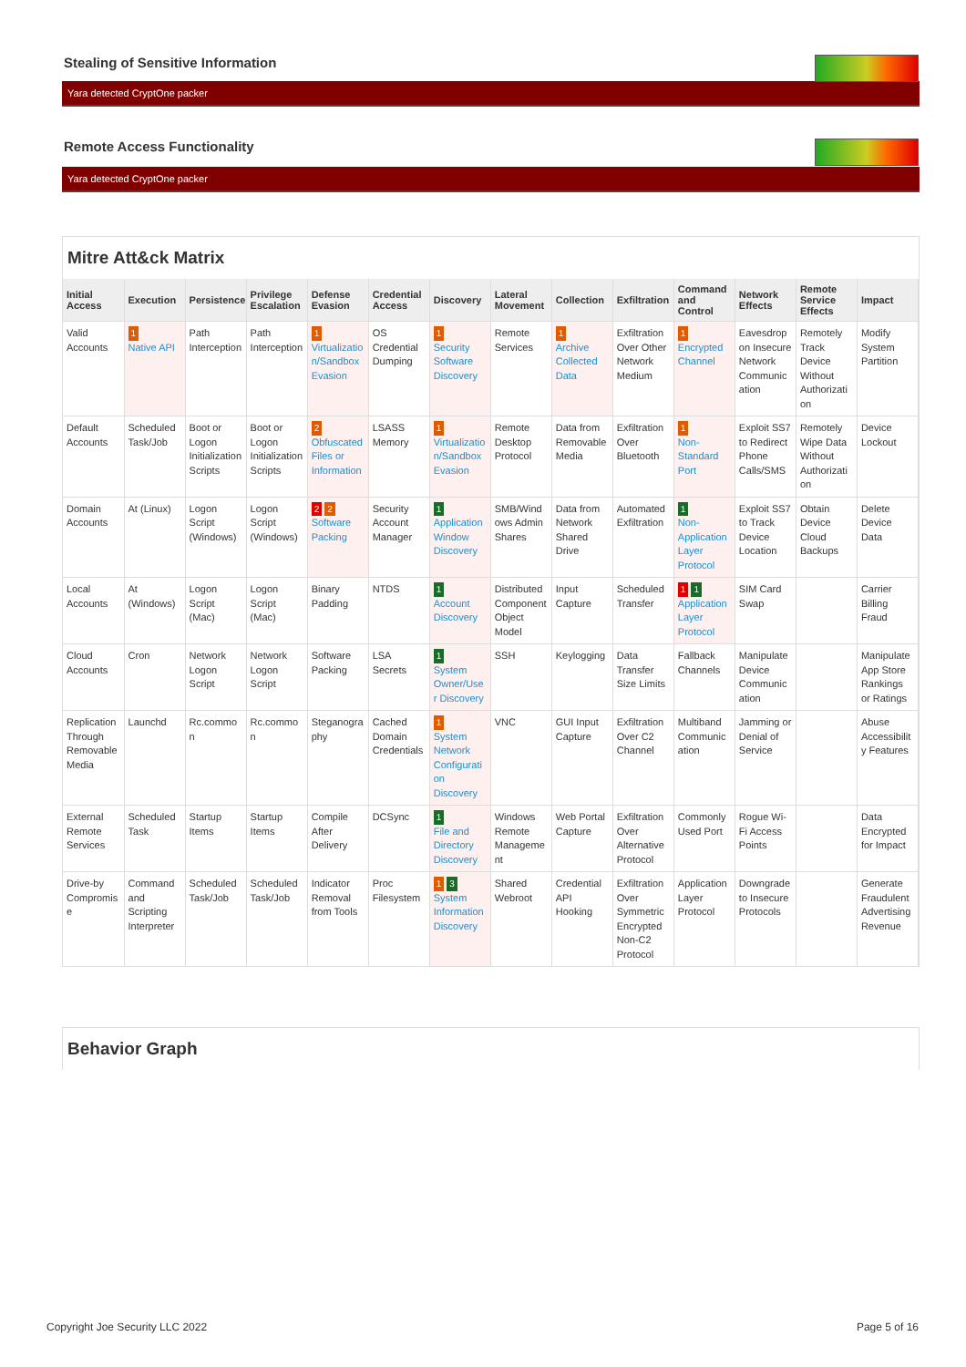Stealing of Sensitive Information
Yara detected CryptOne packer
Remote Access Functionality
Yara detected CryptOne packer
Mitre Att&ck Matrix
| Initial Access | Execution | Persistence | Privilege Escalation | Defense Evasion | Credential Access | Discovery | Lateral Movement | Collection | Exfiltration | Command and Control | Network Effects | Remote Service Effects | Impact |
| --- | --- | --- | --- | --- | --- | --- | --- | --- | --- | --- | --- | --- | --- |
| Valid Accounts | 1 Native API | Path Interception | Path Interception | 1 Virtualization/Sandbox Evasion | OS Credential Dumping | 1 Security Software Discovery | Remote Services | 1 Archive Collected Data | Exfiltration Over Other Network Medium | 1 Encrypted Channel | Eavesdrop on Insecure Network Communication | Remotely Track Device Without Authorization | Modify System Partition |
| Default Accounts | Scheduled Task/Job | Boot or Logon Initialization Scripts | Boot or Logon Initialization Scripts | 2 Obfuscated Files or Information | LSASS Memory | 1 Virtualization/Sandbox Evasion | Remote Desktop Protocol | Data from Removable Media | Exfiltration Over Bluetooth | 1 Non-Standard Port | Exploit SS7 to Redirect Phone Calls/SMS | Remotely Wipe Data Without Authorization | Device Lockout |
| Domain Accounts | At (Linux) | Logon Script (Windows) | Logon Script (Windows) | 2 2 Software Packing | Security Account Manager | 1 Application Window Discovery | SMB/Windows Admin Shares | Data from Network Shared Drive | Automated Exfiltration | 1 Non-Application Layer Protocol | Exploit SS7 to Track Device Location | Obtain Device Cloud Backups | Delete Device Data |
| Local Accounts | At (Windows) | Logon Script (Mac) | Logon Script (Mac) | Binary Padding | NTDS | 1 Account Discovery | Distributed Component Object Model | Input Capture | Scheduled Transfer | 1 1 Application Layer Protocol | SIM Card Swap | | Carrier Billing Fraud |
| Cloud Accounts | Cron | Network Logon Script | Network Logon Script | Software Packing | LSA Secrets | 1 System Owner/User Discovery | SSH | Keylogging | Data Transfer Size Limits | Fallback Channels | Manipulate Device Communication | | Manipulate App Store Rankings or Ratings |
| Replication Through Removable Media | Launchd | Rc.common | Rc.common | Steganography | Cached Domain Credentials | 1 System Network Configuration Discovery | VNC | GUI Input Capture | Exfiltration Over C2 Channel | Multiband Communication | Jamming or Denial of Service | | Abuse Accessibility Features |
| External Remote Services | Scheduled Task | Startup Items | Startup Items | Compile After Delivery | DCSync | 1 File and Directory Discovery | Windows Remote Management | Web Portal Capture | Exfiltration Over Alternative Protocol | Commonly Used Port | Rogue Wi-Fi Access Points | | Data Encrypted for Impact |
| Drive-by Compromise | Command and Scripting Interpreter | Scheduled Task/Job | Scheduled Task/Job | Indicator Removal from Tools | Proc Filesystem | 1 3 System Information Discovery | Shared Webroot | Credential API Hooking | Exfiltration Over Symmetric Encrypted Non-C2 Protocol | Application Layer Protocol | Downgrade to Insecure Protocols | | Generate Fraudulent Advertising Revenue |
Behavior Graph
Copyright Joe Security LLC 2022 Page 5 of 16